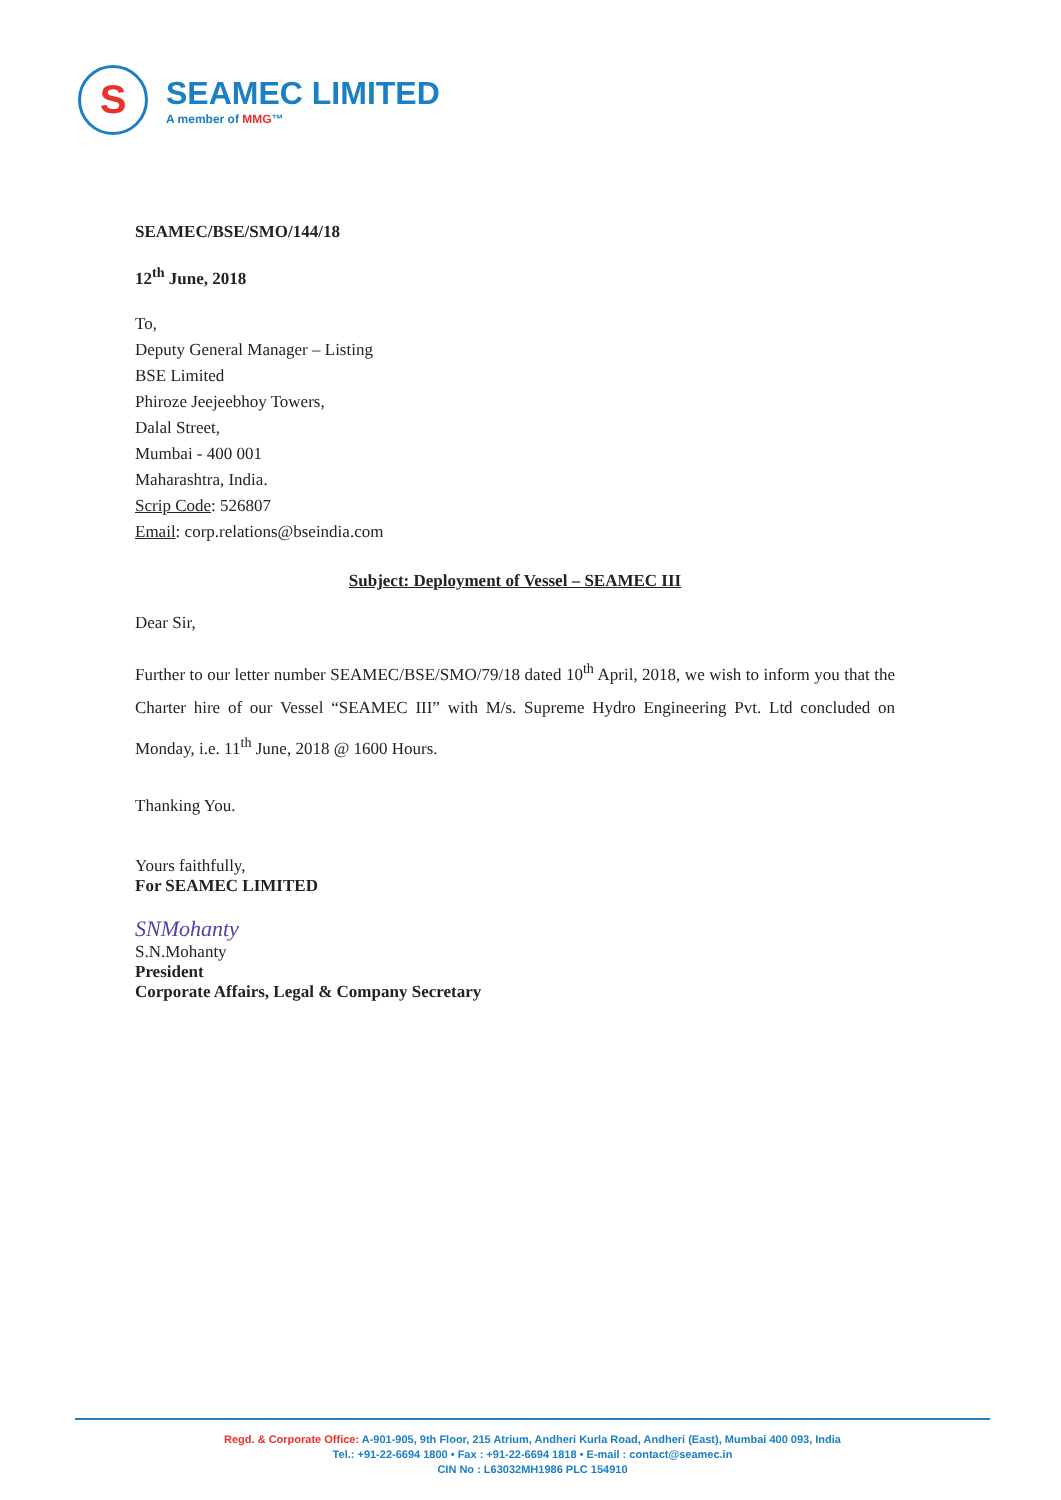S
SEAMEC LIMITED
A member of MMG™
SEAMEC/BSE/SMO/144/18
12<sup>th</sup> June, 2018
To,
Deputy General Manager – Listing
BSE Limited
Phiroze Jeejeebhoy Towers,
Dalal Street,
Mumbai - 400 001
Maharashtra, India.
Scrip Code: 526807
Email: corp.relations@bseindia.com
Subject: Deployment of Vessel – SEAMEC III
Dear Sir,
Further to our letter number SEAMEC/BSE/SMO/79/18 dated 10<sup>th</sup> April, 2018, we wish to inform you that the Charter hire of our Vessel “SEAMEC III” with M/s. Supreme Hydro Engineering Pvt. Ltd concluded on Monday, i.e. 11<sup>th</sup> June, 2018 @ 1600 Hours.
Thanking You.
Yours faithfully,
For SEAMEC LIMITED
SNMohanty
S.N.Mohanty
President
Corporate Affairs, Legal & Company Secretary
Regd. & Corporate Office: A-901-905, 9th Floor, 215 Atrium, Andheri Kurla Road, Andheri (East), Mumbai 400 093, India
Tel.: +91-22-6694 1800 • Fax : +91-22-6694 1818 • E-mail : contact@seamec.in
CIN No : L63032MH1986 PLC 154910